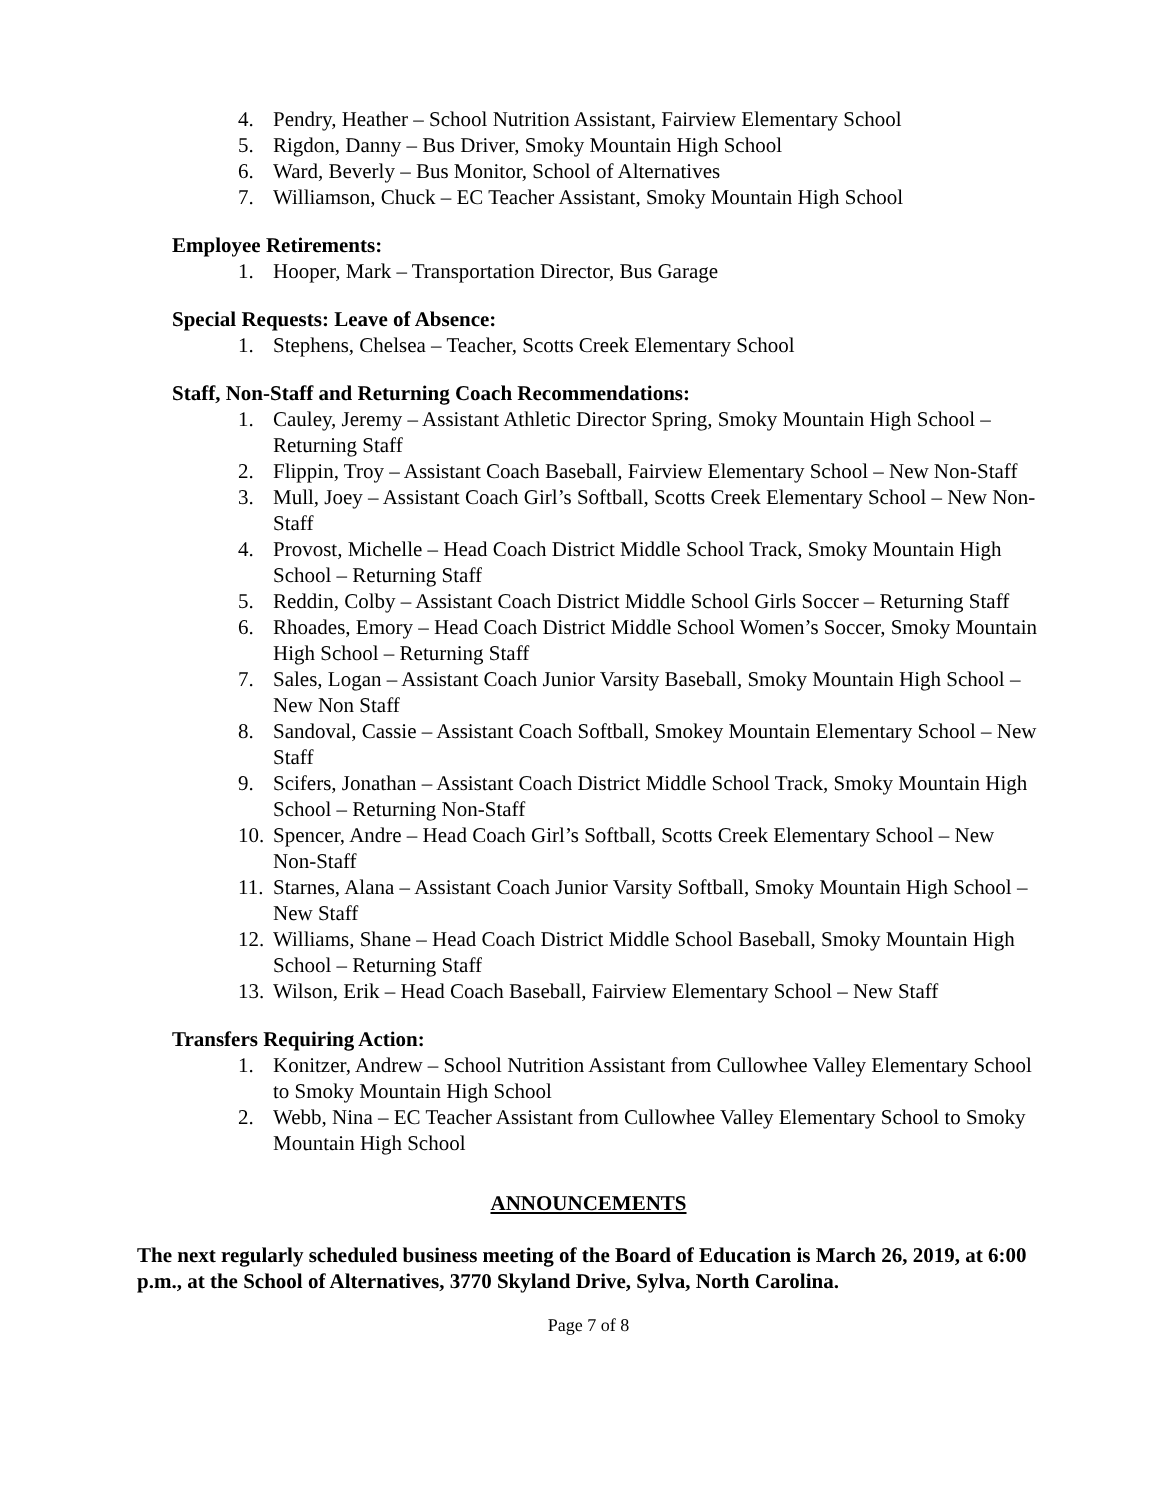4. Pendry, Heather – School Nutrition Assistant, Fairview Elementary School
5. Rigdon, Danny – Bus Driver, Smoky Mountain High School
6. Ward, Beverly – Bus Monitor, School of Alternatives
7. Williamson, Chuck – EC Teacher Assistant, Smoky Mountain High School
Employee Retirements:
1. Hooper, Mark – Transportation Director, Bus Garage
Special Requests: Leave of Absence:
1. Stephens, Chelsea – Teacher, Scotts Creek Elementary School
Staff, Non-Staff and Returning Coach Recommendations:
1. Cauley, Jeremy – Assistant Athletic Director Spring, Smoky Mountain High School – Returning Staff
2. Flippin, Troy – Assistant Coach Baseball, Fairview Elementary School – New Non-Staff
3. Mull, Joey – Assistant Coach Girl’s Softball, Scotts Creek Elementary School – New Non-Staff
4. Provost, Michelle – Head Coach District Middle School Track, Smoky Mountain High School – Returning Staff
5. Reddin, Colby – Assistant Coach District Middle School Girls Soccer – Returning Staff
6. Rhoades, Emory – Head Coach District Middle School Women’s Soccer, Smoky Mountain High School – Returning Staff
7. Sales, Logan – Assistant Coach Junior Varsity Baseball, Smoky Mountain High School – New Non Staff
8. Sandoval, Cassie – Assistant Coach Softball, Smokey Mountain Elementary School – New Staff
9. Scifers, Jonathan – Assistant Coach District Middle School Track, Smoky Mountain High School – Returning Non-Staff
10. Spencer, Andre – Head Coach Girl’s Softball, Scotts Creek Elementary School – New Non-Staff
11. Starnes, Alana – Assistant Coach Junior Varsity Softball, Smoky Mountain High School – New Staff
12. Williams, Shane – Head Coach District Middle School Baseball, Smoky Mountain High School – Returning Staff
13. Wilson, Erik – Head Coach Baseball, Fairview Elementary School – New Staff
Transfers Requiring Action:
1. Konitzer, Andrew – School Nutrition Assistant from Cullowhee Valley Elementary School to Smoky Mountain High School
2. Webb, Nina – EC Teacher Assistant from Cullowhee Valley Elementary School to Smoky Mountain High School
ANNOUNCEMENTS
The next regularly scheduled business meeting of the Board of Education is March 26, 2019, at 6:00 p.m., at the School of Alternatives, 3770 Skyland Drive, Sylva, North Carolina.
Page 7 of 8